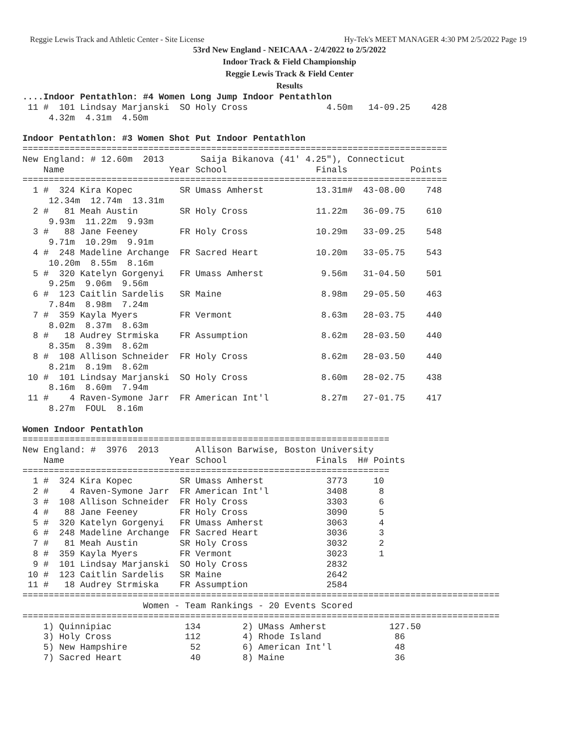Reggie Lewis Track and Athletic Center - Site License Hy-Tek's MEET MANAGER 4:30 PM 2/5/2022 Page 19
53rd New England - NEICAAA - 2/4/2022 to 2/5/2022
Indoor Track & Field Championship
Reggie Lewis Track & Field Center
Results
....Indoor Pentathlon: #4 Women Long Jump Indoor Pentathlon
 11 #  101 Lindsay Marjanski  SO Holy Cross               4.50m   14-09.25    428
     4.32m  4.31m  4.50m

Indoor Pentathlon: #3 Women Shot Put Indoor Pentathlon
=================================================================================
New England: # 12.60m  2013       Saija Bikanova (41' 4.25"), Connecticut
    Name                    Year School                 Finals            Points
=================================================================================
  1 #  324 Kira Kopec         SR Umass Amherst          13.31m#  43-08.00    748
     12.34m  12.74m  13.31m
  2 #   81 Meah Austin        SR Holy Cross             11.22m   36-09.75    610
     9.93m  11.22m  9.93m
  3 #   88 Jane Feeney        FR Holy Cross             10.29m   33-09.25    548
     9.71m  10.29m  9.91m
  4 #  248 Madeline Archange  FR Sacred Heart           10.20m   33-05.75    543
     10.20m  8.55m  8.16m
  5 #  320 Katelyn Gorgenyi   FR Umass Amherst           9.56m   31-04.50    501
     9.25m  9.06m  9.56m
  6 #  123 Caitlin Sardelis   SR Maine                   8.98m   29-05.50    463
     7.84m  8.98m  7.24m
  7 #  359 Kayla Myers        FR Vermont                 8.63m   28-03.75    440
     8.02m  8.37m  8.63m
  8 #   18 Audrey Strmiska    FR Assumption              8.62m   28-03.50    440
     8.35m  8.39m  8.62m
  8 #  108 Allison Schneider  FR Holy Cross              8.62m   28-03.50    440
     8.21m  8.19m  8.62m
 10 #  101 Lindsay Marjanski  SO Holy Cross              8.60m   28-02.75    438
     8.16m  8.60m  7.94m
 11 #    4 Raven-Symone Jarr  FR American Int'l          8.27m   27-01.75    417
     8.27m  FOUL  8.16m

Women Indoor Pentathlon
======================================================================
New England: #  3976  2013       Allison Barwise, Boston University
    Name                    Year School                 Finals  H# Points
======================================================================
  1 #  324 Kira Kopec         SR Umass Amherst            3773     10
  2 #    4 Raven-Symone Jarr  FR American Int'l           3408      8
  3 #  108 Allison Schneider  FR Holy Cross               3303      6
  4 #   88 Jane Feeney        FR Holy Cross               3090      5
  5 #  320 Katelyn Gorgenyi   FR Umass Amherst            3063      4
  6 #  248 Madeline Archange  FR Sacred Heart             3036      3
  7 #   81 Meah Austin        SR Holy Cross               3032      2
  8 #  359 Kayla Myers        FR Vermont                  3023      1
  9 #  101 Lindsay Marjanski  SO Holy Cross               2832
 10 #  123 Caitlin Sardelis   SR Maine                    2642
 11 #   18 Audrey Strmiska    FR Assumption               2584
===========================================================================================
                       Women - Team Rankings - 20 Events Scored
===========================================================================================
    1) Quinnipiac              134        2) UMass Amherst            127.50
    3) Holy Cross              112        4) Rhode Island              86
    5) New Hampshire            52        6) American Int'l            48
    7) Sacred Heart             40        8) Maine                     36